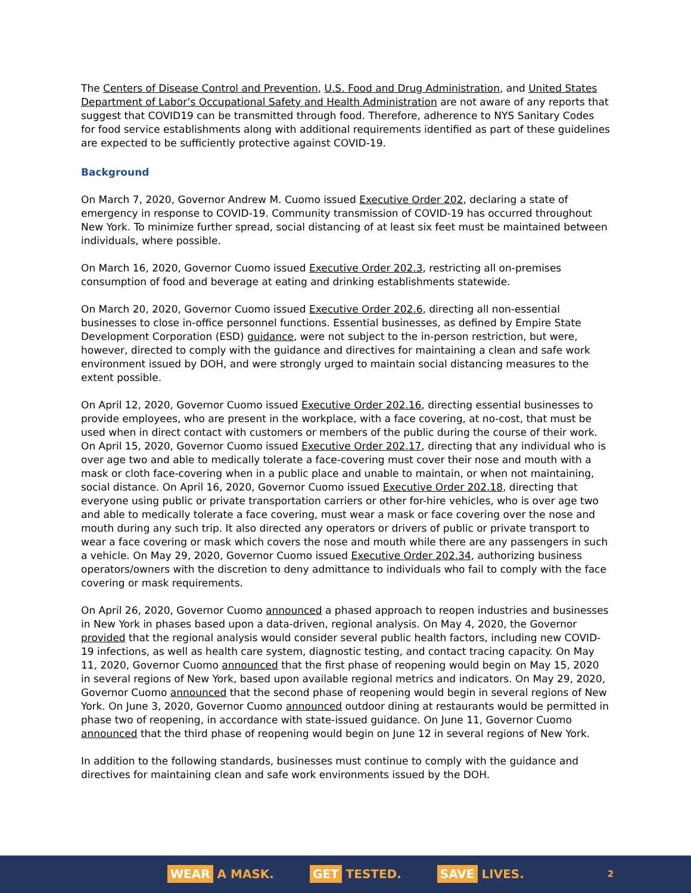The Centers of Disease Control and Prevention, U.S. Food and Drug Administration, and United States Department of Labor’s Occupational Safety and Health Administration are not aware of any reports that suggest that COVID19 can be transmitted through food. Therefore, adherence to NYS Sanitary Codes for food service establishments along with additional requirements identified as part of these guidelines are expected to be sufficiently protective against COVID-19.
Background
On March 7, 2020, Governor Andrew M. Cuomo issued Executive Order 202, declaring a state of emergency in response to COVID-19. Community transmission of COVID-19 has occurred throughout New York. To minimize further spread, social distancing of at least six feet must be maintained between individuals, where possible.
On March 16, 2020, Governor Cuomo issued Executive Order 202.3, restricting all on-premises consumption of food and beverage at eating and drinking establishments statewide.
On March 20, 2020, Governor Cuomo issued Executive Order 202.6, directing all non-essential businesses to close in-office personnel functions. Essential businesses, as defined by Empire State Development Corporation (ESD) guidance, were not subject to the in-person restriction, but were, however, directed to comply with the guidance and directives for maintaining a clean and safe work environment issued by DOH, and were strongly urged to maintain social distancing measures to the extent possible.
On April 12, 2020, Governor Cuomo issued Executive Order 202.16, directing essential businesses to provide employees, who are present in the workplace, with a face covering, at no-cost, that must be used when in direct contact with customers or members of the public during the course of their work. On April 15, 2020, Governor Cuomo issued Executive Order 202.17, directing that any individual who is over age two and able to medically tolerate a face-covering must cover their nose and mouth with a mask or cloth face-covering when in a public place and unable to maintain, or when not maintaining, social distance. On April 16, 2020, Governor Cuomo issued Executive Order 202.18, directing that everyone using public or private transportation carriers or other for-hire vehicles, who is over age two and able to medically tolerate a face covering, must wear a mask or face covering over the nose and mouth during any such trip. It also directed any operators or drivers of public or private transport to wear a face covering or mask which covers the nose and mouth while there are any passengers in such a vehicle. On May 29, 2020, Governor Cuomo issued Executive Order 202.34, authorizing business operators/owners with the discretion to deny admittance to individuals who fail to comply with the face covering or mask requirements.
On April 26, 2020, Governor Cuomo announced a phased approach to reopen industries and businesses in New York in phases based upon a data-driven, regional analysis. On May 4, 2020, the Governor provided that the regional analysis would consider several public health factors, including new COVID-19 infections, as well as health care system, diagnostic testing, and contact tracing capacity. On May 11, 2020, Governor Cuomo announced that the first phase of reopening would begin on May 15, 2020 in several regions of New York, based upon available regional metrics and indicators. On May 29, 2020, Governor Cuomo announced that the second phase of reopening would begin in several regions of New York. On June 3, 2020, Governor Cuomo announced outdoor dining at restaurants would be permitted in phase two of reopening, in accordance with state-issued guidance. On June 11, Governor Cuomo announced that the third phase of reopening would begin on June 12 in several regions of New York.
In addition to the following standards, businesses must continue to comply with the guidance and directives for maintaining clean and safe work environments issued by the DOH.
WEAR A MASK. GET TESTED. SAVE LIVES. 2